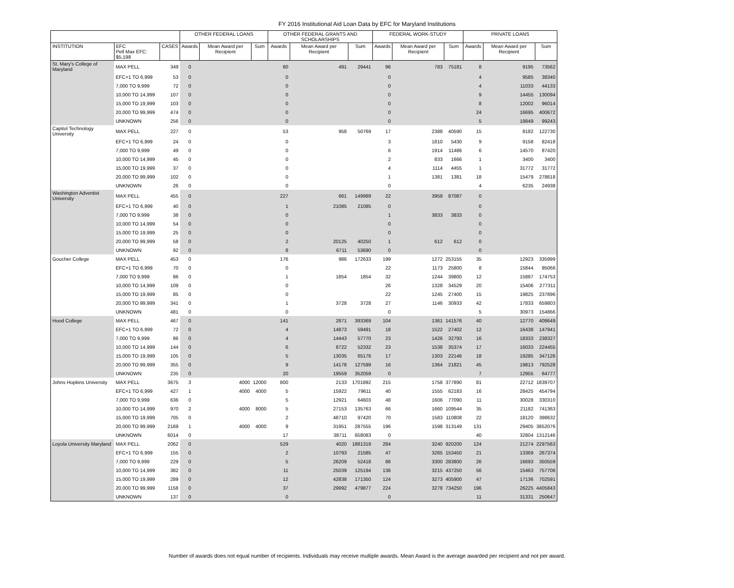FY 2016 Institutional Aid Loan Data by EFC for Maryland Institutions
| | | | OTHER FEDERAL LOANS | | | OTHER FEDERAL GRANTS AND SCHOLARSHIPS | | | FEDERAL WORK-STUDY | | | PRIVATE LOANS | | |
| --- | --- | --- | --- | --- | --- | --- | --- | --- | --- | --- | --- | --- | --- | --- |
| INSTITUTION | EFC Pell Max EFC: $5,198 | CASES | Awards | Mean Award per Recipient | Sum | Awards | Mean Award per Recipient | Sum | Awards | Mean Award per Recipient | Sum | Awards | Mean Award per Recipient | Sum |
| St. Mary's College of Maryland | MAX PELL | 349 | 0 | | | 60 | 491 | 29441 | 96 | 783 | 75181 | 8 | 9195 | 73562 |
| | EFC+1 TO 6,999 | 53 | 0 | | | 0 | | | 0 | | | 4 | 9585 | 38340 |
| | 7,000 TO 9,999 | 72 | 0 | | | 0 | | | 0 | | | 4 | 11033 | 44133 |
| | 10,000 TO 14,999 | 107 | 0 | | | 0 | | | 0 | | | 9 | 14455 | 130094 |
| | 15,000 TO 19,999 | 103 | 0 | | | 0 | | | 0 | | | 8 | 12002 | 96014 |
| | 20,000 TO 99,999 | 474 | 0 | | | 0 | | | 0 | | | 24 | 16695 | 400672 |
| | UNKNOWN | 256 | 0 | | | 0 | | | 0 | | | 5 | 19849 | 99243 |
| Capitol Technology University | MAX PELL | 227 | 0 | | | 53 | 958 | 50769 | 17 | 2388 | 40590 | 15 | 8182 | 122730 |
| | EFC+1 TO 6,999 | 24 | 0 | | | 0 | | | 3 | 1810 | 5430 | 9 | 9158 | 82418 |
| | 7,000 TO 9,999 | 49 | 0 | | | 0 | | | 6 | 1914 | 11486 | 6 | 14570 | 87420 |
| | 10,000 TO 14,999 | 45 | 0 | | | 0 | | | 2 | 833 | 1666 | 1 | 3400 | 3400 |
| | 15,000 TO 19,999 | 37 | 0 | | | 0 | | | 4 | 1114 | 4455 | 1 | 31772 | 31772 |
| | 20,000 TO 99,999 | 102 | 0 | | | 0 | | | 1 | 1381 | 1381 | 18 | 15479 | 278618 |
| | UNKNOWN | 26 | 0 | | | 0 | | | 0 | | | 4 | 6235 | 24938 |
| Washington Adventist University | MAX PELL | 455 | 0 | | | 227 | 661 | 149989 | 22 | 3959 | 87087 | 0 | | |
| | EFC+1 TO 6,999 | 40 | 0 | | | 1 | 21085 | 21085 | 0 | | | 0 | | |
| | 7,000 TO 9,999 | 38 | 0 | | | 0 | | | 1 | 3833 | 3833 | 0 | | |
| | 10,000 TO 14,999 | 54 | 0 | | | 0 | | | 0 | | | 0 | | |
| | 15,000 TO 19,999 | 25 | 0 | | | 0 | | | 0 | | | 0 | | |
| | 20,000 TO 99,999 | 58 | 0 | | | 2 | 20125 | 40250 | 1 | 612 | 612 | 0 | | |
| | UNKNOWN | 92 | 0 | | | 8 | 6711 | 53690 | 0 | | | 0 | | |
| Goucher College | MAX PELL | 453 | 0 | | | 176 | 986 | 172633 | 199 | 1272 | 253155 | 35 | 12923 | 335999 |
| | EFC+1 TO 6,999 | 70 | 0 | | | 0 | | | 22 | 1173 | 25800 | 8 | 15844 | 95066 |
| | 7,000 TO 9,999 | 86 | 0 | | | 1 | 1854 | 1854 | 32 | 1244 | 39800 | 12 | 15887 | 174753 |
| | 10,000 TO 14,999 | 109 | 0 | | | 0 | | | 26 | 1328 | 34529 | 20 | 15406 | 277311 |
| | 15,000 TO 19,999 | 85 | 0 | | | 0 | | | 22 | 1245 | 27400 | 15 | 19825 | 237896 |
| | 20,000 TO 99,999 | 341 | 0 | | | 1 | 3728 | 3728 | 27 | 1146 | 30933 | 42 | 17833 | 659803 |
| | UNKNOWN | 481 | 0 | | | 0 | | | 0 | | | 5 | 30973 | 154866 |
| Hood College | MAX PELL | 467 | 0 | | | 141 | 2871 | 393369 | 104 | 1361 | 141576 | 40 | 12770 | 408649 |
| | EFC+1 TO 6,999 | 72 | 0 | | | 4 | 14873 | 59491 | 18 | 1522 | 27402 | 12 | 16438 | 147941 |
| | 7,000 TO 9,999 | 86 | 0 | | | 4 | 14443 | 57770 | 23 | 1426 | 32793 | 16 | 18333 | 238327 |
| | 10,000 TO 14,999 | 144 | 0 | | | 6 | 8722 | 52332 | 23 | 1538 | 35374 | 17 | 16033 | 224455 |
| | 15,000 TO 19,999 | 105 | 0 | | | 5 | 13035 | 65176 | 17 | 1303 | 22146 | 18 | 19285 | 347126 |
| | 20,000 TO 99,999 | 355 | 0 | | | 9 | 14178 | 127599 | 16 | 1364 | 21821 | 45 | 19813 | 792528 |
| | UNKNOWN | 235 | 0 | | | 20 | 19559 | 352059 | 0 | | | 7 | 12955 | 64777 |
| Johns Hopkins University | MAX PELL | 3675 | 3 | 4000 | 12000 | 800 | 2133 | 1701892 | 215 | 1758 | 377890 | 81 | 22712 | 1839707 |
| | EFC+1 TO 6,999 | 427 | 1 | 4000 | 4000 | 5 | 15922 | 79611 | 40 | 1555 | 62183 | 16 | 28425 | 454794 |
| | 7,000 TO 9,999 | 636 | 0 | | | 5 | 12921 | 64603 | 48 | 1606 | 77090 | 11 | 30028 | 330310 |
| | 10,000 TO 14,999 | 970 | 2 | 4000 | 8000 | 5 | 27153 | 135763 | 66 | 1660 | 109544 | 35 | 21182 | 741363 |
| | 15,000 TO 19,999 | 705 | 0 | | | 2 | 48710 | 97420 | 70 | 1583 | 110808 | 22 | 18120 | 398632 |
| | 20,000 TO 99,999 | 2169 | 1 | 4000 | 4000 | 9 | 31951 | 287555 | 196 | 1598 | 313149 | 131 | 29405 | 3852076 |
| | UNKNOWN | 6014 | 0 | | | 17 | 38711 | 658083 | 0 | | | 40 | 32804 | 1312146 |
| Loyola University Maryland | MAX PELL | 2062 | 0 | | | 529 | 4020 | 1881319 | 284 | 3240 | 920200 | 124 | 21274 | 2297563 |
| | EFC+1 TO 6,999 | 155 | 0 | | | 2 | 10793 | 21585 | 47 | 3265 | 153450 | 21 | 13369 | 267374 |
| | 7,000 TO 9,999 | 229 | 0 | | | 5 | 26209 | 52418 | 86 | 3300 | 283800 | 26 | 16693 | 350559 |
| | 10,000 TO 14,999 | 382 | 0 | | | 11 | 25039 | 125194 | 136 | 3215 | 437250 | 56 | 15463 | 757706 |
| | 15,000 TO 19,999 | 289 | 0 | | | 12 | 42838 | 171350 | 124 | 3273 | 405900 | 47 | 17136 | 702591 |
| | 20,000 TO 99,999 | 1158 | 0 | | | 37 | 29992 | 479877 | 224 | 3278 | 734250 | 196 | 26225 | 4405843 |
| | UNKNOWN | 137 | 0 | | | 0 | | | 0 | | | 11 | 31331 | 250647 |
Number of awards does not equal number of recipients. Individuals may receive multiple awards. Mean Award is the average awarded per recipient and not per award.